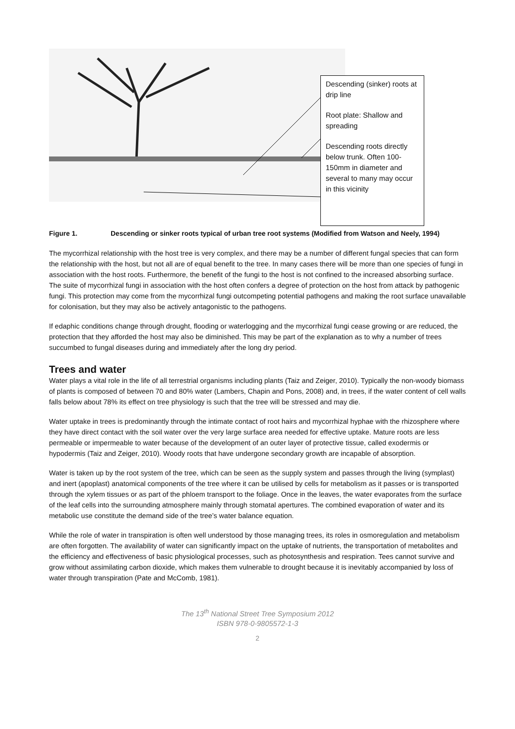Descending (sinker) roots at drip line
Root plate: Shallow and spreading
Descending roots directly below trunk. Often 100-150mm in diameter and several to many may occur in this vicinity
Figure 1. Descending or sinker roots typical of urban tree root systems (Modified from Watson and Neely, 1994)
The mycorrhizal relationship with the host tree is very complex, and there may be a number of different fungal species that can form the relationship with the host, but not all are of equal benefit to the tree. In many cases there will be more than one species of fungi in association with the host roots. Furthermore, the benefit of the fungi to the host is not confined to the increased absorbing surface. The suite of mycorrhizal fungi in association with the host often confers a degree of protection on the host from attack by pathogenic fungi. This protection may come from the mycorrhizal fungi outcompeting potential pathogens and making the root surface unavailable for colonisation, but they may also be actively antagonistic to the pathogens.
If edaphic conditions change through drought, flooding or waterlogging and the mycorrhizal fungi cease growing or are reduced, the protection that they afforded the host may also be diminished. This may be part of the explanation as to why a number of trees succumbed to fungal diseases during and immediately after the long dry period.
Trees and water
Water plays a vital role in the life of all terrestrial organisms including plants (Taiz and Zeiger, 2010). Typically the non-woody biomass of plants is composed of between 70 and 80% water (Lambers, Chapin and Pons, 2008) and, in trees, if the water content of cell walls falls below about 78% its effect on tree physiology is such that the tree will be stressed and may die.
Water uptake in trees is predominantly through the intimate contact of root hairs and mycorrhizal hyphae with the rhizosphere where they have direct contact with the soil water over the very large surface area needed for effective uptake. Mature roots are less permeable or impermeable to water because of the development of an outer layer of protective tissue, called exodermis or hypodermis (Taiz and Zeiger, 2010). Woody roots that have undergone secondary growth are incapable of absorption.
Water is taken up by the root system of the tree, which can be seen as the supply system and passes through the living (symplast) and inert (apoplast) anatomical components of the tree where it can be utilised by cells for metabolism as it passes or is transported through the xylem tissues or as part of the phloem transport to the foliage. Once in the leaves, the water evaporates from the surface of the leaf cells into the surrounding atmosphere mainly through stomatal apertures. The combined evaporation of water and its metabolic use constitute the demand side of the tree’s water balance equation.
While the role of water in transpiration is often well understood by those managing trees, its roles in osmoregulation and metabolism are often forgotten. The availability of water can significantly impact on the uptake of nutrients, the transportation of metabolites and the efficiency and effectiveness of basic physiological processes, such as photosynthesis and respiration. Tees cannot survive and grow without assimilating carbon dioxide, which makes them vulnerable to drought because it is inevitably accompanied by loss of water through transpiration (Pate and McComb, 1981).
The 13<sup>th</sup> National Street Tree Symposium 2012
ISBN 978-0-9805572-1-3
2